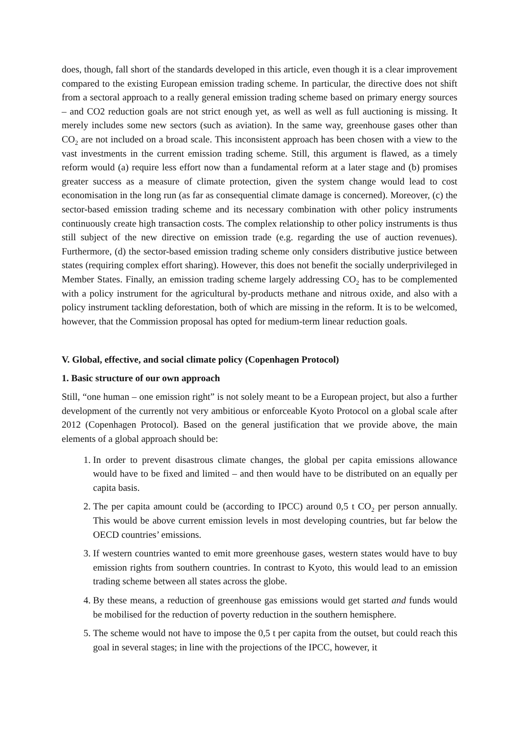does, though, fall short of the standards developed in this article, even though it is a clear improvement compared to the existing European emission trading scheme. In particular, the directive does not shift from a sectoral approach to a really general emission trading scheme based on primary energy sources – and CO2 reduction goals are not strict enough yet, as well as well as full auctioning is missing. It merely includes some new sectors (such as aviation). In the same way, greenhouse gases other than CO<sub>2</sub> are not included on a broad scale. This inconsistent approach has been chosen with a view to the vast investments in the current emission trading scheme. Still, this argument is flawed, as a timely reform would (a) require less effort now than a fundamental reform at a later stage and (b) promises greater success as a measure of climate protection, given the system change would lead to cost economisation in the long run (as far as consequential climate damage is concerned). Moreover, (c) the sector-based emission trading scheme and its necessary combination with other policy instruments continuously create high transaction costs. The complex relationship to other policy instruments is thus still subject of the new directive on emission trade (e.g. regarding the use of auction revenues). Furthermore, (d) the sector-based emission trading scheme only considers distributive justice between states (requiring complex effort sharing). However, this does not benefit the socially underprivileged in Member States. Finally, an emission trading scheme largely addressing CO<sub>2</sub> has to be complemented with a policy instrument for the agricultural by-products methane and nitrous oxide, and also with a policy instrument tackling deforestation, both of which are missing in the reform. It is to be welcomed, however, that the Commission proposal has opted for medium-term linear reduction goals.
V. Global, effective, and social climate policy (Copenhagen Protocol)
1. Basic structure of our own approach
Still, “one human – one emission right” is not solely meant to be a European project, but also a further development of the currently not very ambitious or enforceable Kyoto Protocol on a global scale after 2012 (Copenhagen Protocol). Based on the general justification that we provide above, the main elements of a global approach should be:
1. In order to prevent disastrous climate changes, the global per capita emissions allowance would have to be fixed and limited – and then would have to be distributed on an equally per capita basis.
2. The per capita amount could be (according to IPCC) around 0,5 t CO<sub>2</sub> per person annually. This would be above current emission levels in most developing countries, but far below the OECD countries’ emissions.
3. If western countries wanted to emit more greenhouse gases, western states would have to buy emission rights from southern countries. In contrast to Kyoto, this would lead to an emission trading scheme between all states across the globe.
4. By these means, a reduction of greenhouse gas emissions would get started and funds would be mobilised for the reduction of poverty reduction in the southern hemisphere.
5. The scheme would not have to impose the 0,5 t per capita from the outset, but could reach this goal in several stages; in line with the projections of the IPCC, however, it